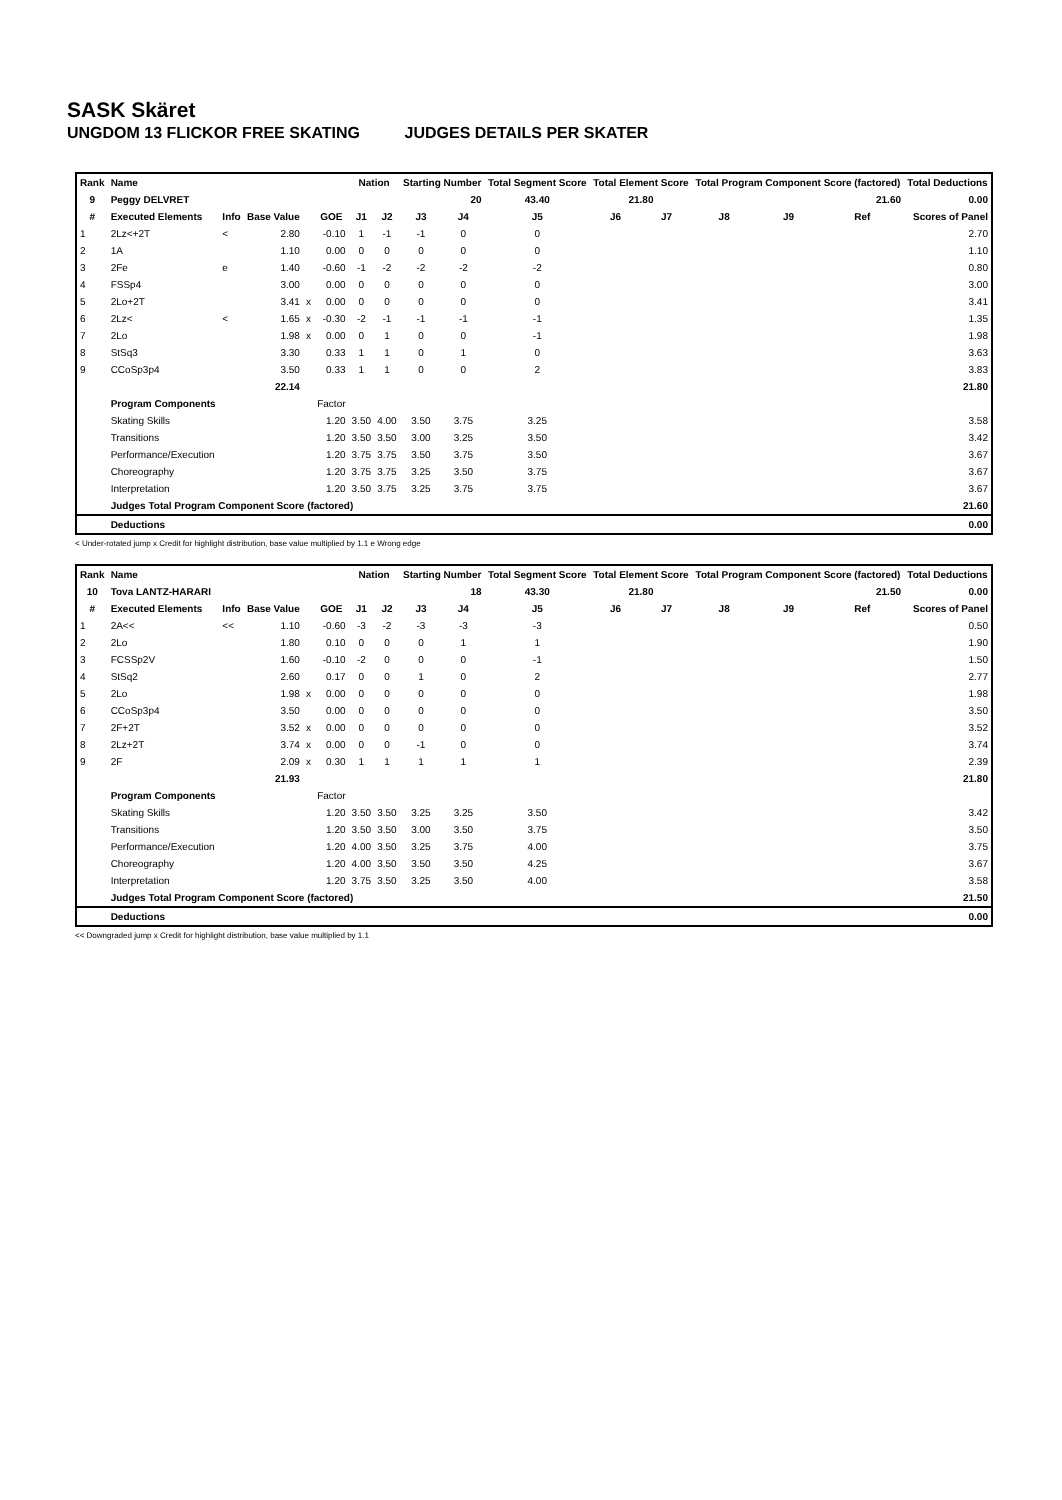SASK Skäret
UNGDOM 13 FLICKOR FREE SKATING JUDGES DETAILS PER SKATER
| Rank | Name | | | | | Nation | | Starting Number | | Total Segment Score | Total Element Score | | Total Program Component Score (factored) | | | Total Deductions |
| --- | --- | --- | --- | --- | --- | --- | --- | --- | --- | --- | --- | --- | --- | --- | --- | --- |
| 9 | Peggy DELVRET | | | | | | | 20 | | 43.40 | 21.80 | | 21.60 | | | 0.00 |
| # | Executed Elements | Info | Base Value | | GOE | J1 | J2 | J3 | J4 | J5 | J6 | J7 | J8 | J9 | Ref | Scores of Panel |
| 1 | 2Lz<+2T | < | 2.80 | | -0.10 | 1 | -1 | -1 | 0 | 0 | | | | | | 2.70 |
| 2 | 1A | | 1.10 | | 0.00 | 0 | 0 | 0 | 0 | 0 | | | | | | 1.10 |
| 3 | 2Fe | e | 1.40 | | -0.60 | -1 | -2 | -2 | -2 | -2 | | | | | | 0.80 |
| 4 | FSSp4 | | 3.00 | | 0.00 | 0 | 0 | 0 | 0 | 0 | | | | | | 3.00 |
| 5 | 2Lo+2T | | 3.41 | x | 0.00 | 0 | 0 | 0 | 0 | 0 | | | | | | 3.41 |
| 6 | 2Lz< | < | 1.65 | x | -0.30 | -2 | -1 | -1 | -1 | -1 | | | | | | 1.35 |
| 7 | 2Lo | | 1.98 | x | 0.00 | 0 | 1 | 0 | 0 | -1 | | | | | | 1.98 |
| 8 | StSq3 | | 3.30 | | 0.33 | 1 | 1 | 0 | 1 | 0 | | | | | | 3.63 |
| 9 | CCoSp3p4 | | 3.50 | | 0.33 | 1 | 1 | 0 | 0 | 2 | | | | | | 3.83 |
| | | | 22.14 | | | | | | | | | | | | | 21.80 |
| | Program Components | | | | Factor | | | | | | | | | | | |
| | Skating Skills | | | | 1.20 | 3.50 | 4.00 | 3.50 | 3.75 | 3.25 | | | | | | 3.58 |
| | Transitions | | | | 1.20 | 3.50 | 3.50 | 3.00 | 3.25 | 3.50 | | | | | | 3.42 |
| | Performance/Execution | | | | 1.20 | 3.75 | 3.75 | 3.50 | 3.75 | 3.50 | | | | | | 3.67 |
| | Choreography | | | | 1.20 | 3.75 | 3.75 | 3.25 | 3.50 | 3.75 | | | | | | 3.67 |
| | Interpretation | | | | 1.20 | 3.50 | 3.75 | 3.25 | 3.75 | 3.75 | | | | | | 3.67 |
| | Judges Total Program Component Score (factored) | | | | | | | | | | | | | | | 21.60 |
| | Deductions | | | | | | | | | | | | | | | 0.00 |
< Under-rotated jump x Credit for highlight distribution, base value multiplied by 1.1 e Wrong edge
| Rank | Name | | | | | Nation | | Starting Number | | Total Segment Score | Total Element Score | | Total Program Component Score (factored) | | | Total Deductions |
| --- | --- | --- | --- | --- | --- | --- | --- | --- | --- | --- | --- | --- | --- | --- | --- | --- |
| 10 | Tova LANTZ-HARARI | | | | | | | 18 | | 43.30 | 21.80 | | 21.50 | | | 0.00 |
| # | Executed Elements | Info | Base Value | | GOE | J1 | J2 | J3 | J4 | J5 | J6 | J7 | J8 | J9 | Ref | Scores of Panel |
| 1 | 2A<< | << | 1.10 | | -0.60 | -3 | -2 | -3 | -3 | -3 | | | | | | 0.50 |
| 2 | 2Lo | | 1.80 | | 0.10 | 0 | 0 | 0 | 1 | 1 | | | | | | 1.90 |
| 3 | FCSSp2V | | 1.60 | | -0.10 | -2 | 0 | 0 | 0 | -1 | | | | | | 1.50 |
| 4 | StSq2 | | 2.60 | | 0.17 | 0 | 0 | 1 | 0 | 2 | | | | | | 2.77 |
| 5 | 2Lo | | 1.98 | x | 0.00 | 0 | 0 | 0 | 0 | 0 | | | | | | 1.98 |
| 6 | CCoSp3p4 | | 3.50 | | 0.00 | 0 | 0 | 0 | 0 | 0 | | | | | | 3.50 |
| 7 | 2F+2T | | 3.52 | x | 0.00 | 0 | 0 | 0 | 0 | 0 | | | | | | 3.52 |
| 8 | 2Lz+2T | | 3.74 | x | 0.00 | 0 | 0 | -1 | 0 | 0 | | | | | | 3.74 |
| 9 | 2F | | 2.09 | x | 0.30 | 1 | 1 | 1 | 1 | 1 | | | | | | 2.39 |
| | | | 21.93 | | | | | | | | | | | | | 21.80 |
| | Program Components | | | | Factor | | | | | | | | | | | |
| | Skating Skills | | | | 1.20 | 3.50 | 3.50 | 3.25 | 3.25 | 3.50 | | | | | | 3.42 |
| | Transitions | | | | 1.20 | 3.50 | 3.50 | 3.00 | 3.50 | 3.75 | | | | | | 3.50 |
| | Performance/Execution | | | | 1.20 | 4.00 | 3.50 | 3.25 | 3.75 | 4.00 | | | | | | 3.75 |
| | Choreography | | | | 1.20 | 4.00 | 3.50 | 3.50 | 3.50 | 4.25 | | | | | | 3.67 |
| | Interpretation | | | | 1.20 | 3.75 | 3.50 | 3.25 | 3.50 | 4.00 | | | | | | 3.58 |
| | Judges Total Program Component Score (factored) | | | | | | | | | | | | | | | 21.50 |
| | Deductions | | | | | | | | | | | | | | | 0.00 |
<< Downgraded jump x Credit for highlight distribution, base value multiplied by 1.1